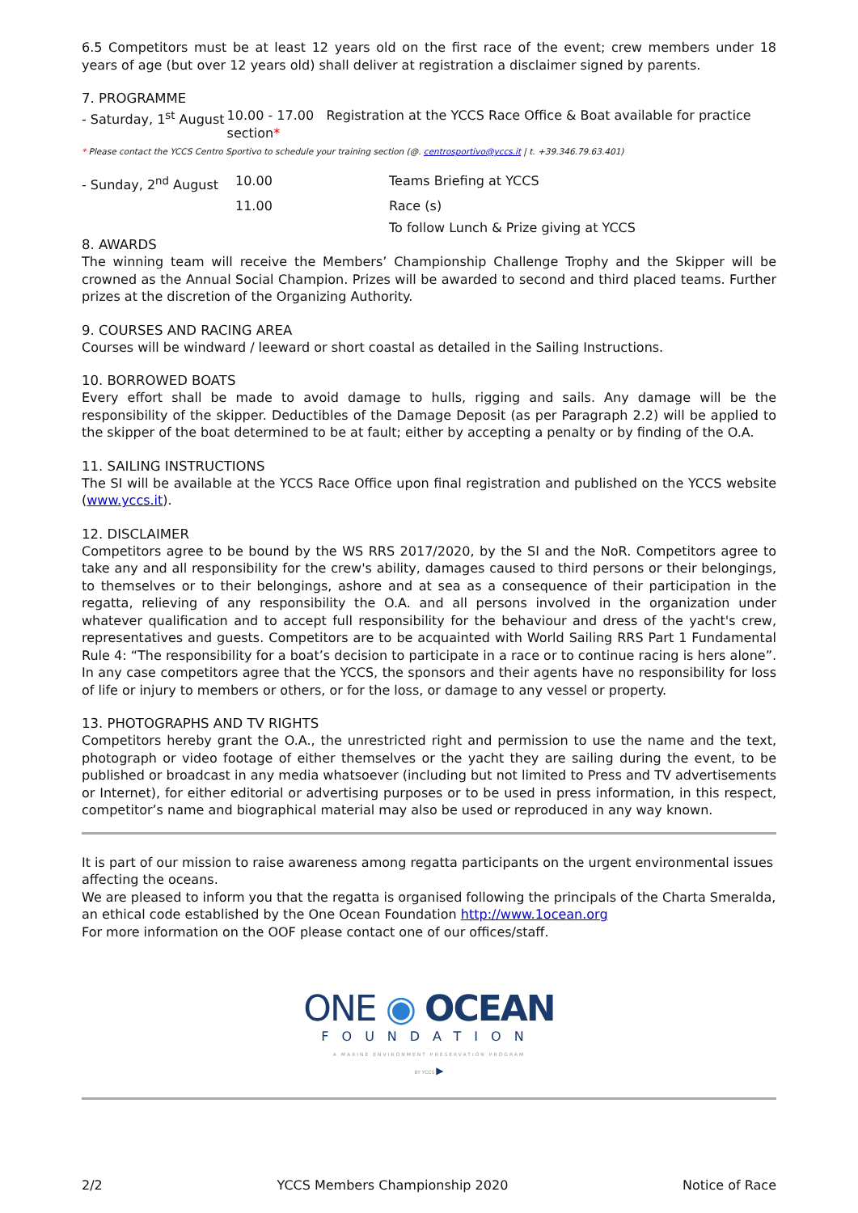6.5 Competitors must be at least 12 years old on the first race of the event; crew members under 18 years of age (but over 12 years old) shall deliver at registration a disclaimer signed by parents.
7. PROGRAMME
- Saturday, 1<sup>st</sup> August 10.00 - 17.00 Registration at the YCCS Race Office & Boat available for practice section*
* Please contact the YCCS Centro Sportivo to schedule your training section (@. centrosportivo@yccs.it | t. +39.346.79.63.401)
- Sunday, 2<sup>nd</sup> August 10.00 Teams Briefing at YCCS
11.00 Race (s)
To follow Lunch & Prize giving at YCCS
8. AWARDS
The winning team will receive the Members’ Championship Challenge Trophy and the Skipper will be crowned as the Annual Social Champion. Prizes will be awarded to second and third placed teams. Further prizes at the discretion of the Organizing Authority.
9. COURSES AND RACING AREA
Courses will be windward / leeward or short coastal as detailed in the Sailing Instructions.
10. BORROWED BOATS
Every effort shall be made to avoid damage to hulls, rigging and sails. Any damage will be the responsibility of the skipper. Deductibles of the Damage Deposit (as per Paragraph 2.2) will be applied to the skipper of the boat determined to be at fault; either by accepting a penalty or by finding of the O.A.
11. SAILING INSTRUCTIONS
The SI will be available at the YCCS Race Office upon final registration and published on the YCCS website (www.yccs.it).
12. DISCLAIMER
Competitors agree to be bound by the WS RRS 2017/2020, by the SI and the NoR. Competitors agree to take any and all responsibility for the crew's ability, damages caused to third persons or their belongings, to themselves or to their belongings, ashore and at sea as a consequence of their participation in the regatta, relieving of any responsibility the O.A. and all persons involved in the organization under whatever qualification and to accept full responsibility for the behaviour and dress of the yacht's crew, representatives and guests. Competitors are to be acquainted with World Sailing RRS Part 1 Fundamental Rule 4: “The responsibility for a boat’s decision to participate in a race or to continue racing is hers alone”. In any case competitors agree that the YCCS, the sponsors and their agents have no responsibility for loss of life or injury to members or others, or for the loss, or damage to any vessel or property.
13. PHOTOGRAPHS AND TV RIGHTS
Competitors hereby grant the O.A., the unrestricted right and permission to use the name and the text, photograph or video footage of either themselves or the yacht they are sailing during the event, to be published or broadcast in any media whatsoever (including but not limited to Press and TV advertisements or Internet), for either editorial or advertising purposes or to be used in press information, in this respect, competitor’s name and biographical material may also be used or reproduced in any way known.
It is part of our mission to raise awareness among regatta participants on the urgent environmental issues affecting the oceans.
We are pleased to inform you that the regatta is organised following the principals of the Charta Smeralda, an ethical code established by the One Ocean Foundation http://www.1ocean.org
For more information on the OOF please contact one of our offices/staff.
ONE ◉ OCEAN
FOUNDATION
A MARINE ENVIRONMENT PRESERVATION PROGRAM
BY YCCS ▶
2/2 YCCS Members Championship 2020 Notice of Race